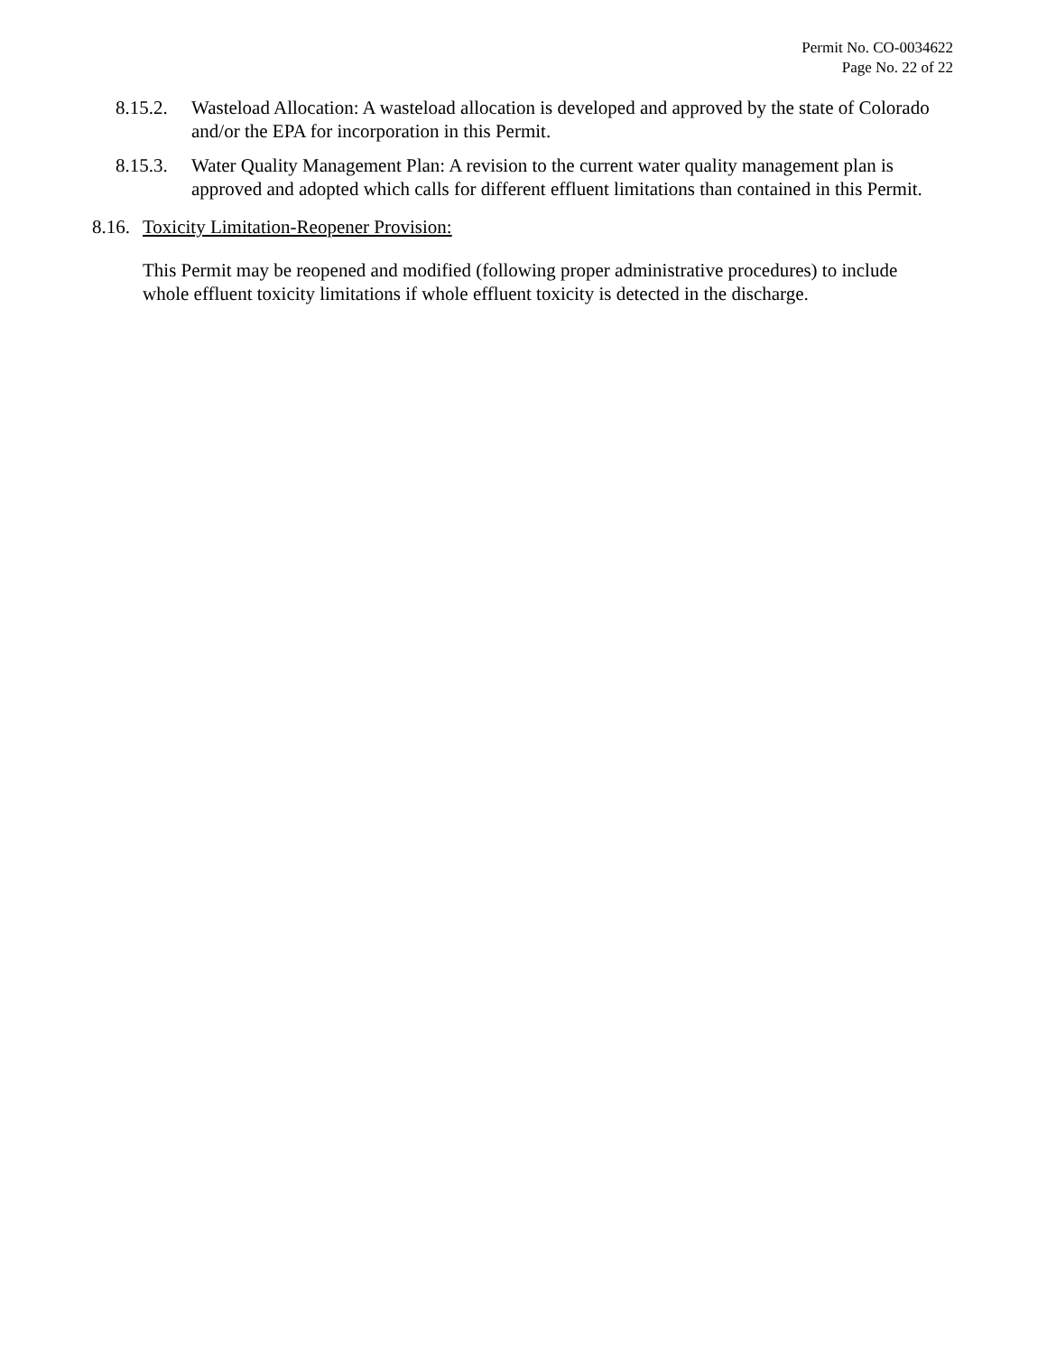Permit No. CO-0034622
Page No. 22 of 22
8.15.2.
Wasteload Allocation: A wasteload allocation is developed and approved by the state of Colorado and/or the EPA for incorporation in this Permit.
8.15.3.
Water Quality Management Plan: A revision to the current water quality management plan is approved and adopted which calls for different effluent limitations than contained in this Permit.
8.16.
Toxicity Limitation-Reopener Provision:
This Permit may be reopened and modified (following proper administrative procedures) to include whole effluent toxicity limitations if whole effluent toxicity is detected in the discharge.